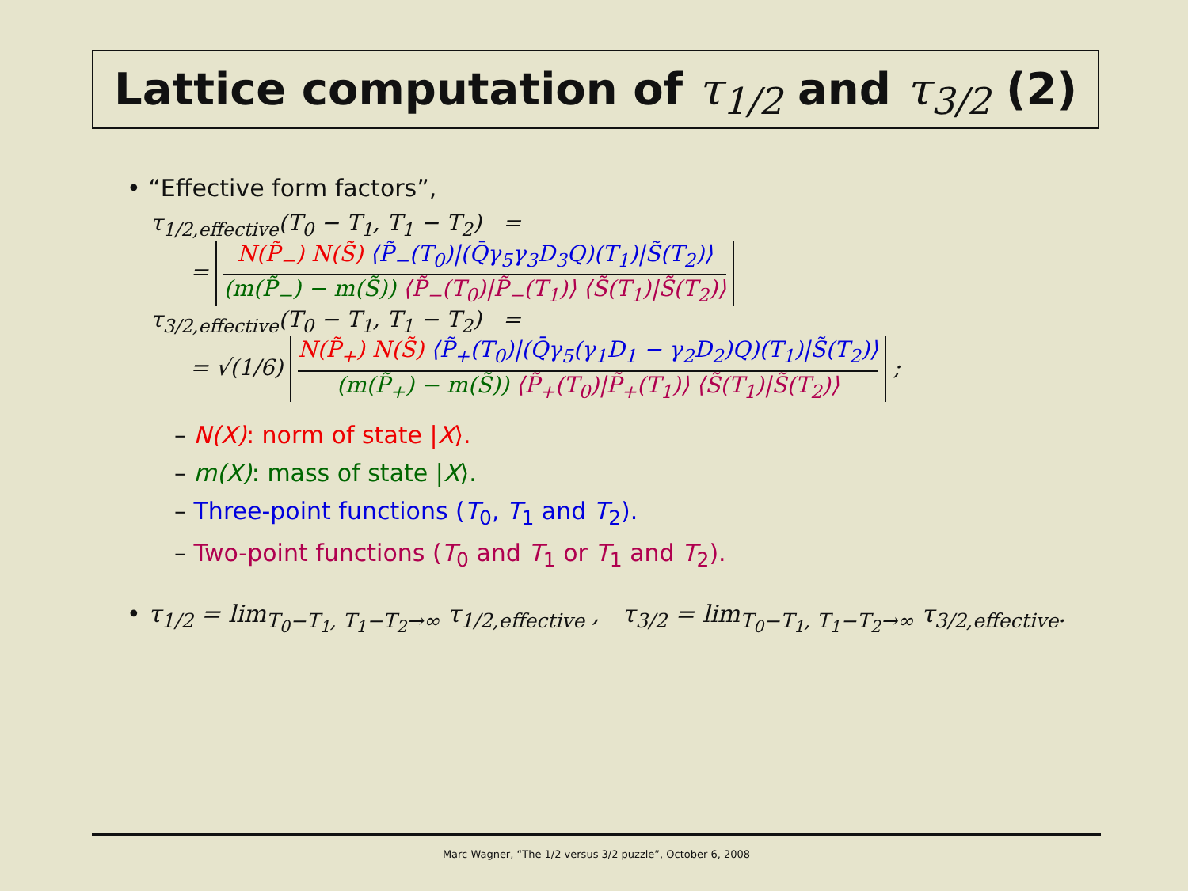Lattice computation of τ<sub>1/2</sub> and τ<sub>3/2</sub> (2)
• “Effective form factors”,
τ<sub>1/2,effective</sub>(T<sub>0</sub> − T<sub>1</sub>, T<sub>1</sub> − T<sub>2</sub>) =
=
N(P̃<sub>−</sub>) N(S̃) ⟨P̃<sub>−</sub>(T<sub>0</sub>)|(Q̄γ<sub>5</sub>γ<sub>3</sub>D<sub>3</sub>Q)(T<sub>1</sub>)|S̃(T<sub>2</sub>)⟩
(m(P̃<sub>−</sub>) − m(S̃)) ⟨P̃<sub>−</sub>(T<sub>0</sub>)|P̃<sub>−</sub>(T<sub>1</sub>)⟩ ⟨S̃(T<sub>1</sub>)|S̃(T<sub>2</sub>)⟩
τ<sub>3/2,effective</sub>(T<sub>0</sub> − T<sub>1</sub>, T<sub>1</sub> − T<sub>2</sub>) =
= √(1/6)
N(P̃<sub>+</sub>) N(S̃) ⟨P̃<sub>+</sub>(T<sub>0</sub>)|(Q̄γ<sub>5</sub>(γ<sub>1</sub>D<sub>1</sub> − γ<sub>2</sub>D<sub>2</sub>)Q)(T<sub>1</sub>)|S̃(T<sub>2</sub>)⟩
(m(P̃<sub>+</sub>) − m(S̃)) ⟨P̃<sub>+</sub>(T<sub>0</sub>)|P̃<sub>+</sub>(T<sub>1</sub>)⟩ ⟨S̃(T<sub>1</sub>)|S̃(T<sub>2</sub>)⟩
;
– N(X): norm of state |X⟩.
– m(X): mass of state |X⟩.
– Three-point functions (T<sub>0</sub>, T<sub>1</sub> and T<sub>2</sub>).
– Two-point functions (T<sub>0</sub> and T<sub>1</sub> or T<sub>1</sub> and T<sub>2</sub>).
• τ<sub>1/2</sub> = lim<sub>T<sub>0</sub>−T<sub>1</sub>, T<sub>1</sub>−T<sub>2</sub>→∞</sub> τ<sub>1/2,effective</sub> , τ<sub>3/2</sub> = lim<sub>T<sub>0</sub>−T<sub>1</sub>, T<sub>1</sub>−T<sub>2</sub>→∞</sub> τ<sub>3/2,effective</sub>.
Marc Wagner, “The 1/2 versus 3/2 puzzle”, October 6, 2008